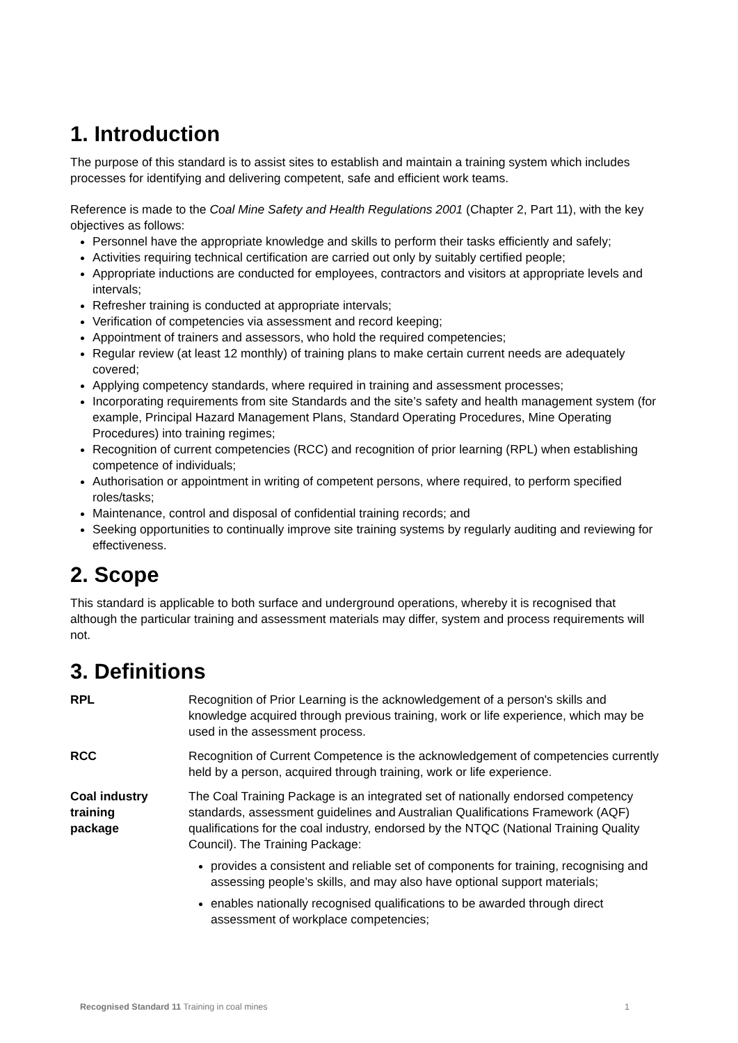1. Introduction
The purpose of this standard is to assist sites to establish and maintain a training system which includes processes for identifying and delivering competent, safe and efficient work teams.
Reference is made to the Coal Mine Safety and Health Regulations 2001 (Chapter 2, Part 11), with the key objectives as follows:
Personnel have the appropriate knowledge and skills to perform their tasks efficiently and safely;
Activities requiring technical certification are carried out only by suitably certified people;
Appropriate inductions are conducted for employees, contractors and visitors at appropriate levels and intervals;
Refresher training is conducted at appropriate intervals;
Verification of competencies via assessment and record keeping;
Appointment of trainers and assessors, who hold the required competencies;
Regular review (at least 12 monthly) of training plans to make certain current needs are adequately covered;
Applying competency standards, where required in training and assessment processes;
Incorporating requirements from site Standards and the site’s safety and health management system (for example, Principal Hazard Management Plans, Standard Operating Procedures, Mine Operating Procedures) into training regimes;
Recognition of current competencies (RCC) and recognition of prior learning (RPL) when establishing competence of individuals;
Authorisation or appointment in writing of competent persons, where required, to perform specified roles/tasks;
Maintenance, control and disposal of confidential training records; and
Seeking opportunities to continually improve site training systems by regularly auditing and reviewing for effectiveness.
2. Scope
This standard is applicable to both surface and underground operations, whereby it is recognised that although the particular training and assessment materials may differ, system and process requirements will not.
3. Definitions
RPL Recognition of Prior Learning is the acknowledgement of a person's skills and knowledge acquired through previous training, work or life experience, which may be used in the assessment process.
RCC Recognition of Current Competence is the acknowledgement of competencies currently held by a person, acquired through training, work or life experience.
Coal industry
training
package
The Coal Training Package is an integrated set of nationally endorsed competency standards, assessment guidelines and Australian Qualifications Framework (AQF) qualifications for the coal industry, endorsed by the NTQC (National Training Quality Council). The Training Package:
provides a consistent and reliable set of components for training, recognising and assessing people’s skills, and may also have optional support materials;
enables nationally recognised qualifications to be awarded through direct assessment of workplace competencies;
Recognised Standard 11 Training in coal mines 1